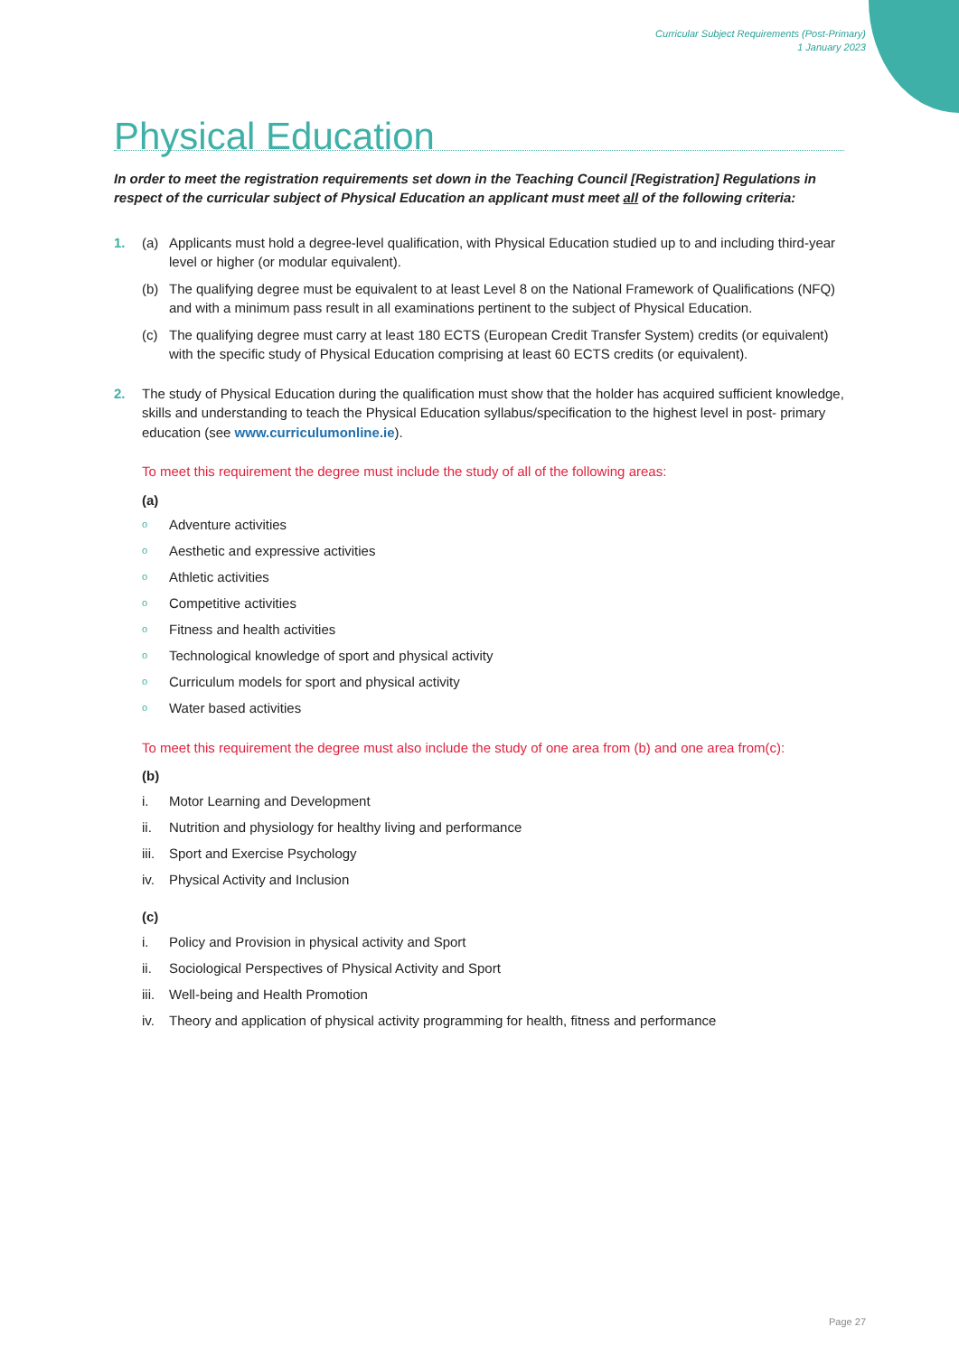Curricular Subject Requirements (Post-Primary)
1 January 2023
Physical Education
In order to meet the registration requirements set down in the Teaching Council [Registration] Regulations in respect of the curricular subject of Physical Education an applicant must meet all of the following criteria:
1. (a) Applicants must hold a degree-level qualification, with Physical Education studied up to and including third-year level or higher (or modular equivalent).
(b) The qualifying degree must be equivalent to at least Level 8 on the National Framework of Qualifications (NFQ) and with a minimum pass result in all examinations pertinent to the subject of Physical Education.
(c) The qualifying degree must carry at least 180 ECTS (European Credit Transfer System) credits (or equivalent) with the specific study of Physical Education comprising at least 60 ECTS credits (or equivalent).
2. The study of Physical Education during the qualification must show that the holder has acquired sufficient knowledge, skills and understanding to teach the Physical Education syllabus/specification to the highest level in post- primary education (see www.curriculumonline.ie).
To meet this requirement the degree must include the study of all of the following areas:
(a)
o Adventure activities
o Aesthetic and expressive activities
o Athletic activities
o Competitive activities
o Fitness and health activities
o Technological knowledge of sport and physical activity
o Curriculum models for sport and physical activity
o Water based activities
To meet this requirement the degree must also include the study of one area from (b) and one area from(c):
(b)
i. Motor Learning and Development
ii. Nutrition and physiology for healthy living and performance
iii. Sport and Exercise Psychology
iv. Physical Activity and Inclusion
(c)
i. Policy and Provision in physical activity and Sport
ii. Sociological Perspectives of Physical Activity and Sport
iii. Well-being and Health Promotion
iv. Theory and application of physical activity programming for health, fitness and performance
Page 27